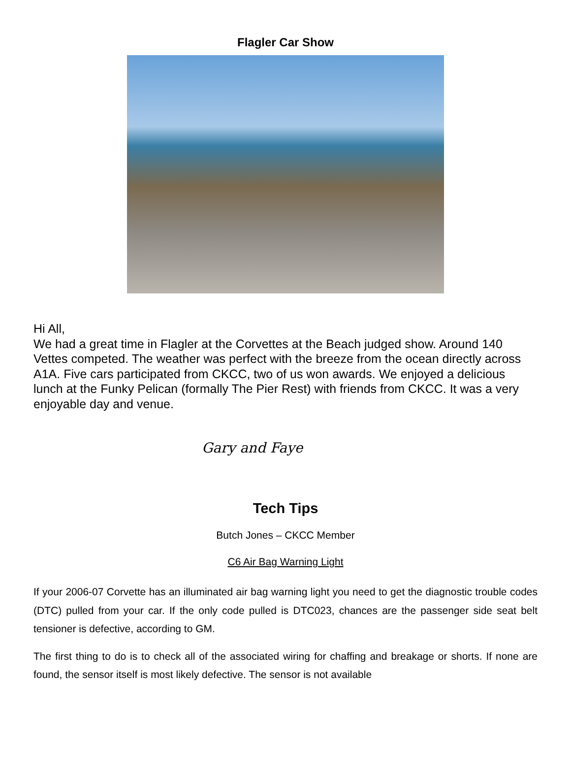Flagler Car Show
Hi All,
We had a great time in Flagler at the Corvettes at the Beach judged show. Around 140 Vettes competed. The weather was perfect with the breeze from the ocean directly across A1A. Five cars participated from CKCC, two of us won awards. We enjoyed a delicious lunch at the Funky Pelican (formally The Pier Rest) with friends from CKCC. It was a very enjoyable day and venue.
Gary and Faye
Tech Tips
Butch Jones – CKCC Member
C6 Air Bag Warning Light
If your 2006-07 Corvette has an illuminated air bag warning light you need to get the diagnostic trouble codes (DTC) pulled from your car. If the only code pulled is DTC023, chances are the passenger side seat belt tensioner is defective, according to GM.
The first thing to do is to check all of the associated wiring for chaffing and breakage or shorts. If none are found, the sensor itself is most likely defective. The sensor is not available